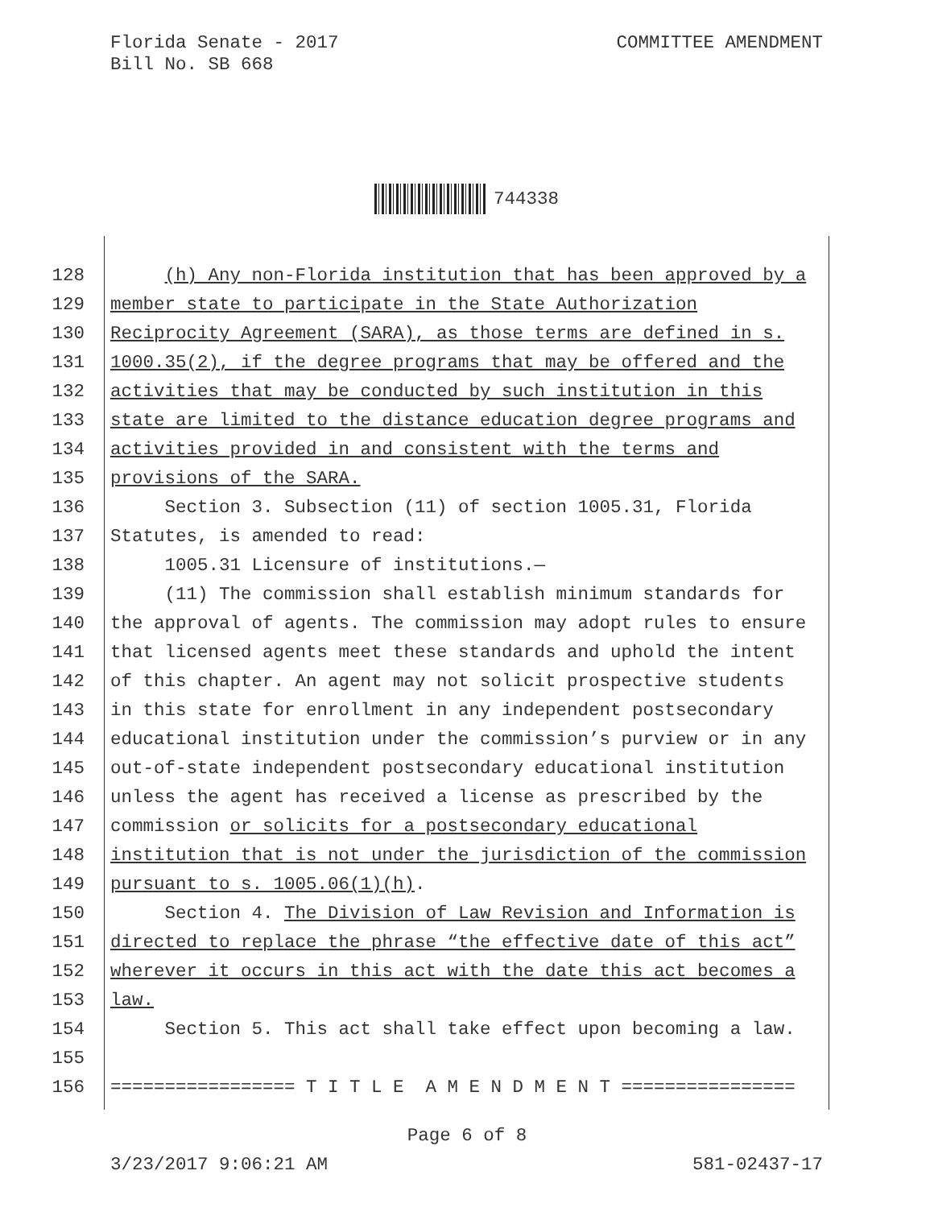Florida Senate - 2017
Bill No. SB 668
COMMITTEE AMENDMENT
744338
128 (h) Any non-Florida institution that has been approved by a
129 member state to participate in the State Authorization
130 Reciprocity Agreement (SARA), as those terms are defined in s.
131 1000.35(2), if the degree programs that may be offered and the
132 activities that may be conducted by such institution in this
133 state are limited to the distance education degree programs and
134 activities provided in and consistent with the terms and
135 provisions of the SARA.
136 Section 3. Subsection (11) of section 1005.31, Florida
137 Statutes, is amended to read:
138 1005.31 Licensure of institutions.—
139 (11) The commission shall establish minimum standards for
140 the approval of agents. The commission may adopt rules to ensure
141 that licensed agents meet these standards and uphold the intent
142 of this chapter. An agent may not solicit prospective students
143 in this state for enrollment in any independent postsecondary
144 educational institution under the commission’s purview or in any
145 out-of-state independent postsecondary educational institution
146 unless the agent has received a license as prescribed by the
147 commission or solicits for a postsecondary educational
148 institution that is not under the jurisdiction of the commission
149 pursuant to s. 1005.06(1)(h).
150 Section 4. The Division of Law Revision and Information is
151 directed to replace the phrase “the effective date of this act”
152 wherever it occurs in this act with the date this act becomes a
153 law.
154 Section 5. This act shall take effect upon becoming a law.
155
156 ================= T I T L E A M E N D M E N T ================
Page 6 of 8
3/23/2017 9:06:21 AM 581-02437-17